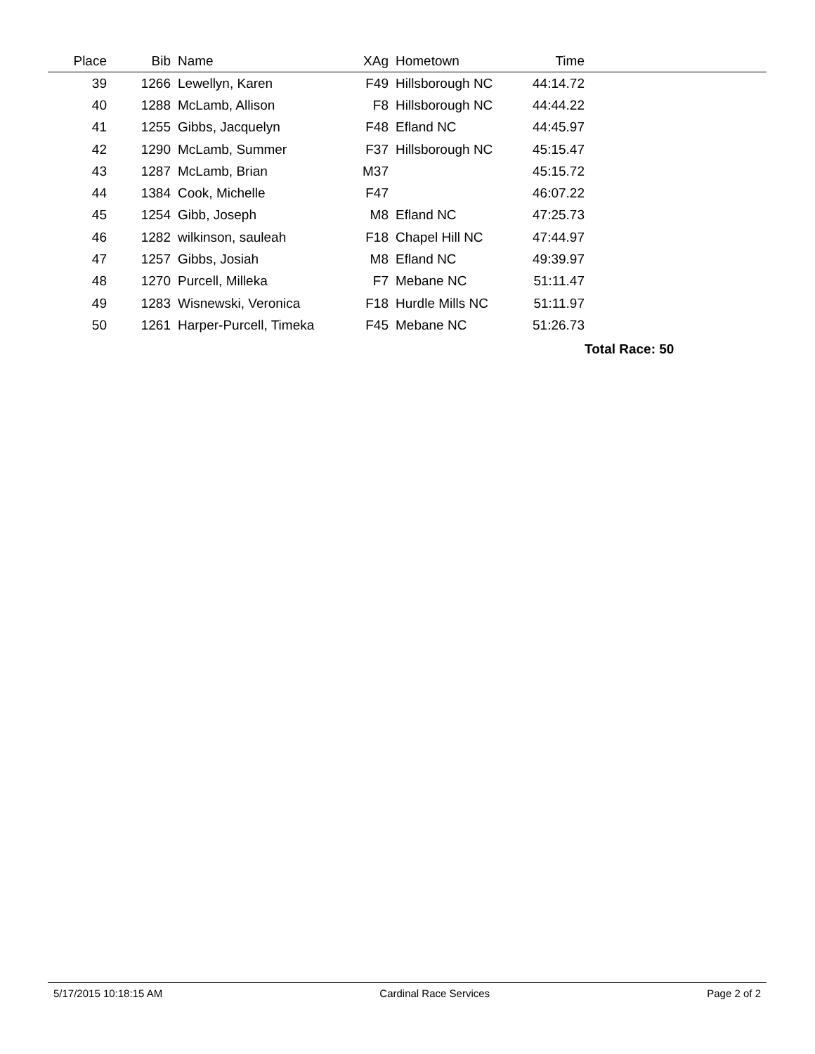| Place | Bib | Name | XAg | Hometown | Time | |
| --- | --- | --- | --- | --- | --- | --- |
| 39 | 1266 | Lewellyn, Karen | F49 | Hillsborough NC | 44:14.72 | |
| 40 | 1288 | McLamb, Allison | F8 | Hillsborough NC | 44:44.22 | |
| 41 | 1255 | Gibbs, Jacquelyn | F48 | Efland NC | 44:45.97 | |
| 42 | 1290 | McLamb, Summer | F37 | Hillsborough NC | 45:15.47 | |
| 43 | 1287 | McLamb, Brian | M37 | | 45:15.72 | |
| 44 | 1384 | Cook, Michelle | F47 | | 46:07.22 | |
| 45 | 1254 | Gibb, Joseph | M8 | Efland NC | 47:25.73 | |
| 46 | 1282 | wilkinson, sauleah | F18 | Chapel Hill NC | 47:44.97 | |
| 47 | 1257 | Gibbs, Josiah | M8 | Efland NC | 49:39.97 | |
| 48 | 1270 | Purcell, Milleka | F7 | Mebane NC | 51:11.47 | |
| 49 | 1283 | Wisnewski, Veronica | F18 | Hurdle Mills NC | 51:11.97 | |
| 50 | 1261 | Harper-Purcell, Timeka | F45 | Mebane NC | 51:26.73 | |
Total Race: 50
5/17/2015 10:18:15 AM Cardinal Race Services Page 2 of 2